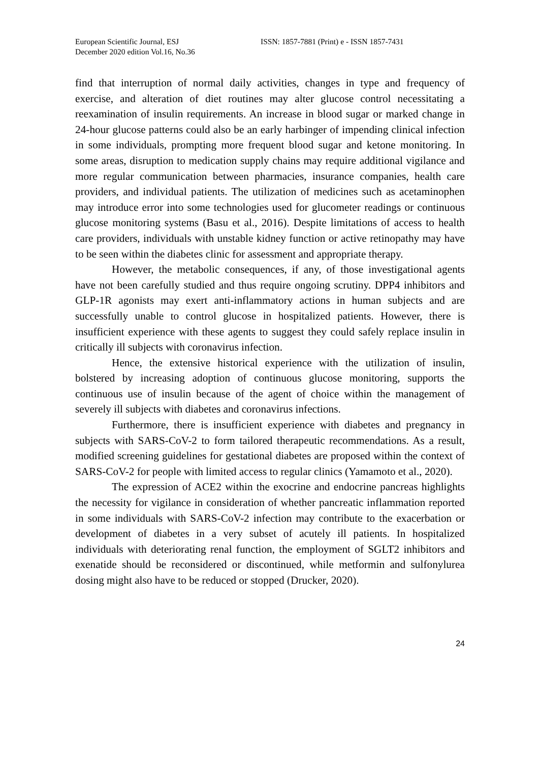European Scientific Journal, ESJ
December 2020 edition Vol.16, No.36
ISSN: 1857-7881 (Print) e - ISSN 1857-7431
find that interruption of normal daily activities, changes in type and frequency of exercise, and alteration of diet routines may alter glucose control necessitating a reexamination of insulin requirements. An increase in blood sugar or marked change in 24-hour glucose patterns could also be an early harbinger of impending clinical infection in some individuals, prompting more frequent blood sugar and ketone monitoring. In some areas, disruption to medication supply chains may require additional vigilance and more regular communication between pharmacies, insurance companies, health care providers, and individual patients. The utilization of medicines such as acetaminophen may introduce error into some technologies used for glucometer readings or continuous glucose monitoring systems (Basu et al., 2016). Despite limitations of access to health care providers, individuals with unstable kidney function or active retinopathy may have to be seen within the diabetes clinic for assessment and appropriate therapy.
However, the metabolic consequences, if any, of those investigational agents have not been carefully studied and thus require ongoing scrutiny. DPP4 inhibitors and GLP-1R agonists may exert anti-inflammatory actions in human subjects and are successfully unable to control glucose in hospitalized patients. However, there is insufficient experience with these agents to suggest they could safely replace insulin in critically ill subjects with coronavirus infection.
Hence, the extensive historical experience with the utilization of insulin, bolstered by increasing adoption of continuous glucose monitoring, supports the continuous use of insulin because of the agent of choice within the management of severely ill subjects with diabetes and coronavirus infections.
Furthermore, there is insufficient experience with diabetes and pregnancy in subjects with SARS-CoV-2 to form tailored therapeutic recommendations. As a result, modified screening guidelines for gestational diabetes are proposed within the context of SARS-CoV-2 for people with limited access to regular clinics (Yamamoto et al., 2020).
The expression of ACE2 within the exocrine and endocrine pancreas highlights the necessity for vigilance in consideration of whether pancreatic inflammation reported in some individuals with SARS-CoV-2 infection may contribute to the exacerbation or development of diabetes in a very subset of acutely ill patients. In hospitalized individuals with deteriorating renal function, the employment of SGLT2 inhibitors and exenatide should be reconsidered or discontinued, while metformin and sulfonylurea dosing might also have to be reduced or stopped (Drucker, 2020).
24